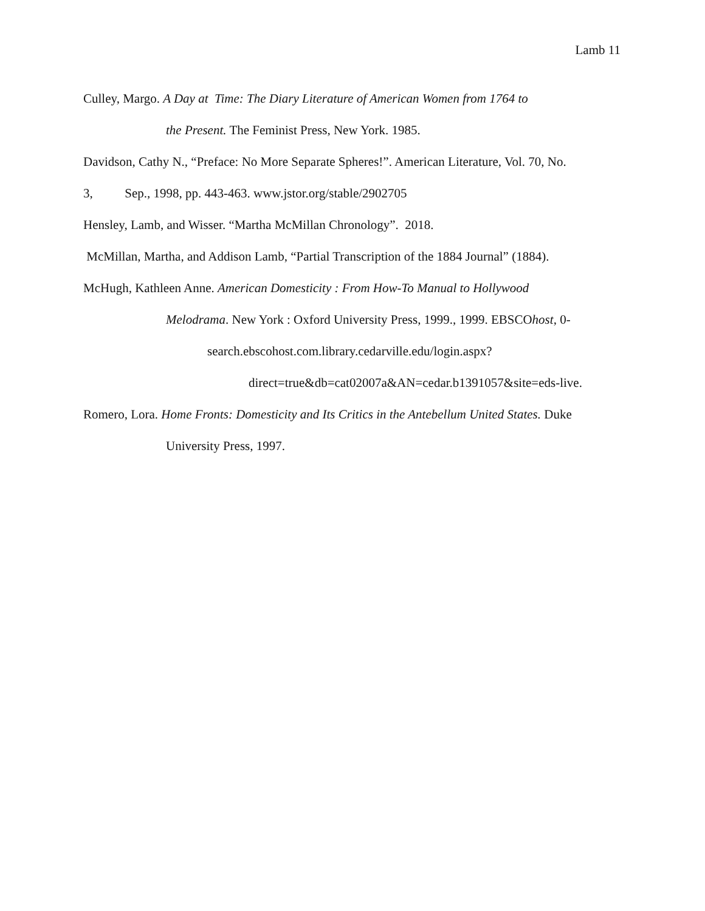Lamb 11
Culley, Margo. A Day at Time: The Diary Literature of American Women from 1764 to
the Present. The Feminist Press, New York. 1985.
Davidson, Cathy N., “Preface: No More Separate Spheres!”. American Literature, Vol. 70, No.
3, Sep., 1998, pp. 443-463. www.jstor.org/stable/2902705
Hensley, Lamb, and Wisser. “Martha McMillan Chronology”. 2018.
McMillan, Martha, and Addison Lamb, “Partial Transcription of the 1884 Journal” (1884).
McHugh, Kathleen Anne. American Domesticity : From How-To Manual to Hollywood
Melodrama. New York : Oxford University Press, 1999., 1999. EBSCOhost, 0-
search.ebscohost.com.library.cedarville.edu/login.aspx?
direct=true&db=cat02007a&AN=cedar.b1391057&site=eds-live.
Romero, Lora. Home Fronts: Domesticity and Its Critics in the Antebellum United States. Duke
University Press, 1997.